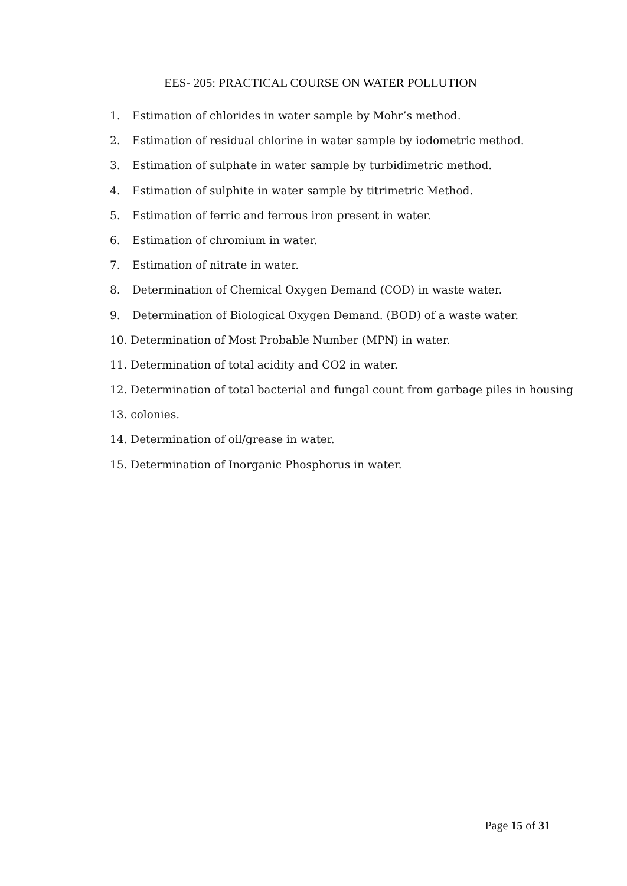EES- 205: PRACTICAL COURSE ON WATER POLLUTION
1. Estimation of chlorides in water sample by Mohr’s method.
2. Estimation of residual chlorine in water sample by iodometric method.
3. Estimation of sulphate in water sample by turbidimetric method.
4. Estimation of sulphite in water sample by titrimetric Method.
5. Estimation of ferric and ferrous iron present in water.
6. Estimation of chromium in water.
7. Estimation of nitrate in water.
8. Determination of Chemical Oxygen Demand (COD) in waste water.
9. Determination of Biological Oxygen Demand. (BOD) of a waste water.
10. Determination of Most Probable Number (MPN) in water.
11. Determination of total acidity and CO2 in water.
12. Determination of total bacterial and fungal count from garbage piles in housing
13. colonies.
14. Determination of oil/grease in water.
15. Determination of Inorganic Phosphorus in water.
Page 15 of 31